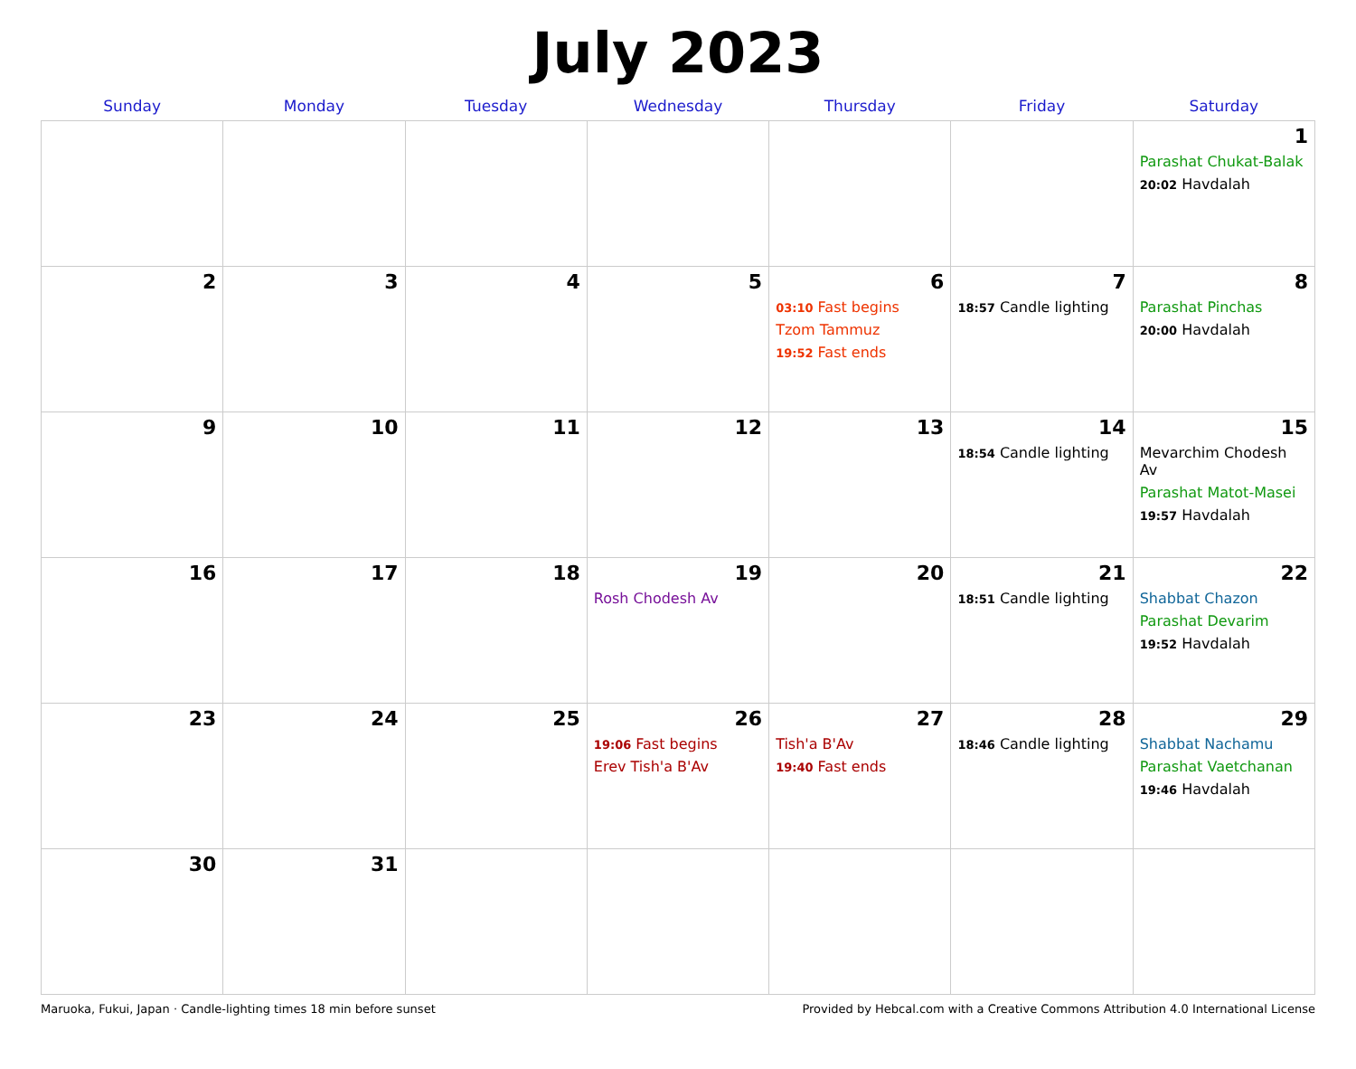July 2023
| Sunday | Monday | Tuesday | Wednesday | Thursday | Friday | Saturday |
| --- | --- | --- | --- | --- | --- | --- |
| | | | | | | 1 Parashat Chukat-Balak 20:02 Havdalah |
| 2 | 3 | 4 | 5 | 6 03:10 Fast begins Tzom Tammuz 19:52 Fast ends | 7 18:57 Candle lighting | 8 Parashat Pinchas 20:00 Havdalah |
| 9 | 10 | 11 | 12 | 13 | 14 18:54 Candle lighting | 15 Mevarchim Chodesh Av Parashat Matot-Masei 19:57 Havdalah |
| 16 | 17 | 18 | 19 Rosh Chodesh Av | 20 | 21 18:51 Candle lighting | 22 Shabbat Chazon Parashat Devarim 19:52 Havdalah |
| 23 | 24 | 25 | 26 19:06 Fast begins Erev Tish'a B'Av | 27 Tish'a B'Av 19:40 Fast ends | 28 18:46 Candle lighting | 29 Shabbat Nachamu Parashat Vaetchanan 19:46 Havdalah |
| 30 | 31 | | | | | |
Maruoka, Fukui, Japan · Candle-lighting times 18 min before sunset Provided by Hebcal.com with a Creative Commons Attribution 4.0 International License